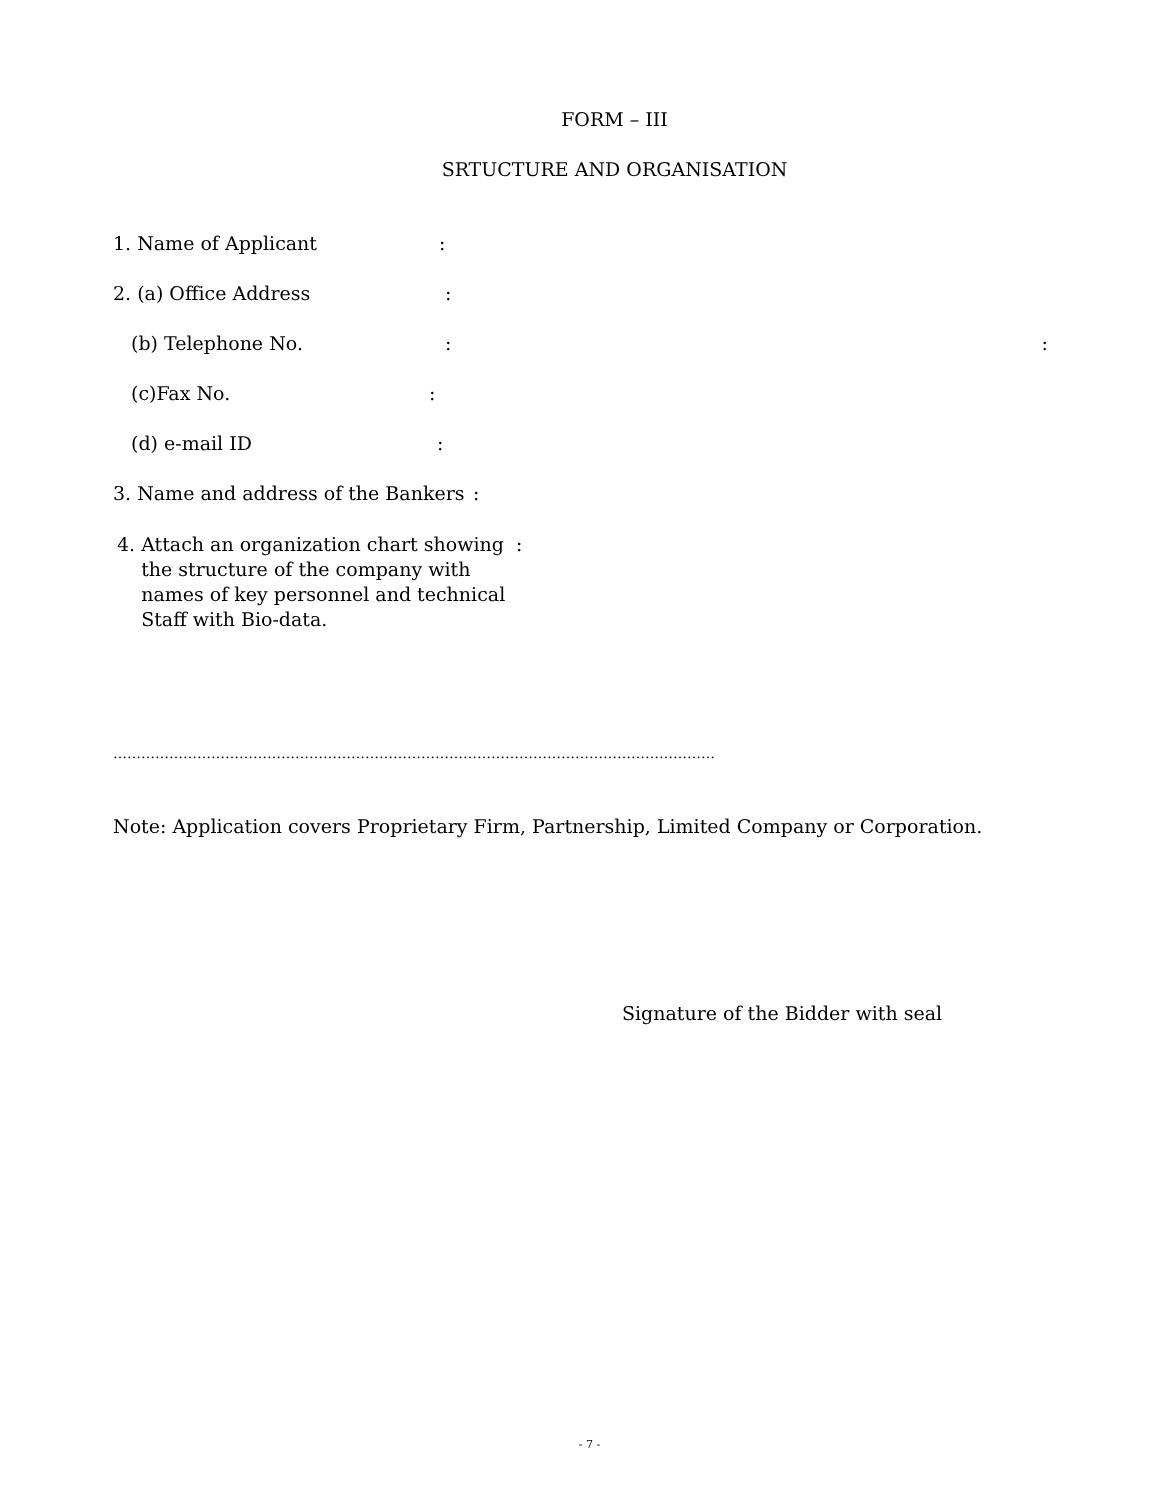FORM – III
SRTUCTURE AND ORGANISATION
1. Name of Applicant:
2. (a) Office Address:
(b) Telephone No.::
(c)Fax No.:
(d) e-mail ID:
3. Name and address of the Bankers:
4. Attach an organization chart showing :
the structure of the company with
names of key personnel and technical
Staff with Bio-data.
…………………………………………………………………………………………………………………
Note: Application covers Proprietary Firm, Partnership, Limited Company or Corporation.
Signature of the Bidder with seal
- 7 -